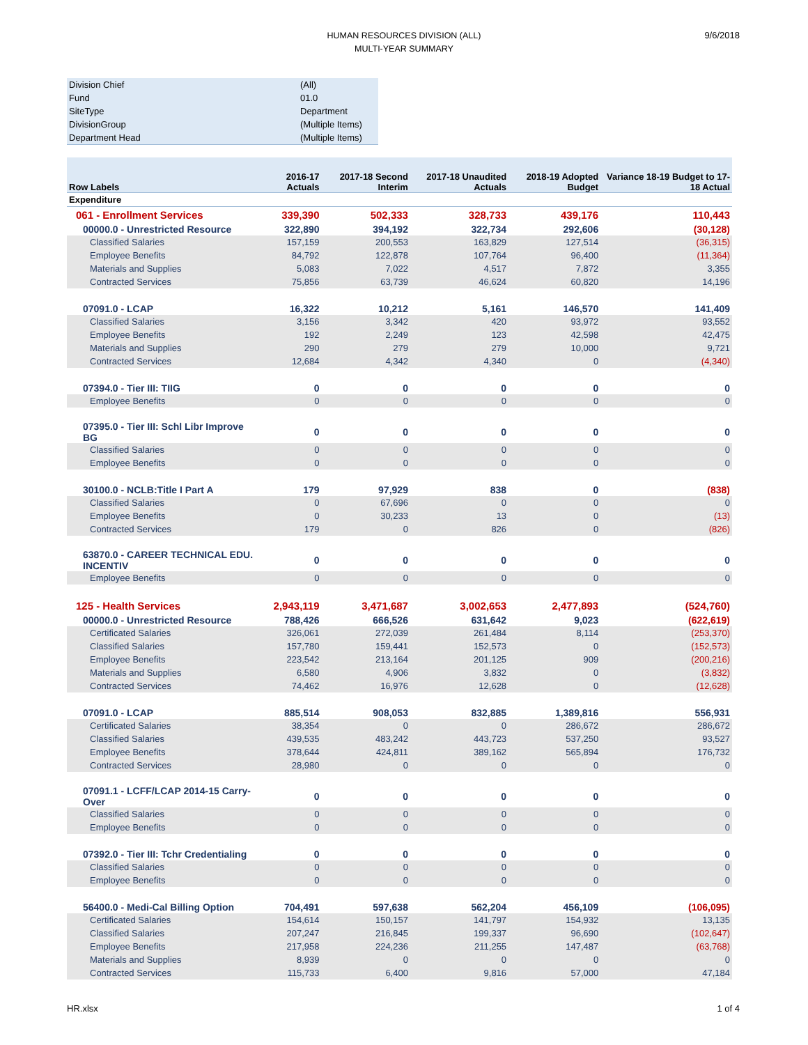9/6/2018
HUMAN RESOURCES DIVISION (ALL)
MULTI-YEAR SUMMARY
| Division Chief | (All) |
| Fund | 01.0 |
| SiteType | Department |
| DivisionGroup | (Multiple Items) |
| Department Head | (Multiple Items) |
| Row Labels | 2016-17 Actuals | 2017-18 Second Interim | 2017-18 Unaudited Actuals | 2018-19 Adopted Budget | Variance 18-19 Budget to 17-18 Actual |
| --- | --- | --- | --- | --- | --- |
| Expenditure | | | | | |
| 061 - Enrollment Services | 339,390 | 502,333 | 328,733 | 439,176 | 110,443 |
| 00000.0 - Unrestricted Resource | 322,890 | 394,192 | 322,734 | 292,606 | (30,128) |
| Classified Salaries | 157,159 | 200,553 | 163,829 | 127,514 | (36,315) |
| Employee Benefits | 84,792 | 122,878 | 107,764 | 96,400 | (11,364) |
| Materials and Supplies | 5,083 | 7,022 | 4,517 | 7,872 | 3,355 |
| Contracted Services | 75,856 | 63,739 | 46,624 | 60,820 | 14,196 |
| 07091.0 - LCAP | 16,322 | 10,212 | 5,161 | 146,570 | 141,409 |
| Classified Salaries | 3,156 | 3,342 | 420 | 93,972 | 93,552 |
| Employee Benefits | 192 | 2,249 | 123 | 42,598 | 42,475 |
| Materials and Supplies | 290 | 279 | 279 | 10,000 | 9,721 |
| Contracted Services | 12,684 | 4,342 | 4,340 | 0 | (4,340) |
| 07394.0 - Tier III: TIIG | 0 | 0 | 0 | 0 | 0 |
| Employee Benefits | 0 | 0 | 0 | 0 | 0 |
| 07395.0 - Tier III: Schl Libr Improve BG | 0 | 0 | 0 | 0 | 0 |
| Classified Salaries | 0 | 0 | 0 | 0 | 0 |
| Employee Benefits | 0 | 0 | 0 | 0 | 0 |
| 30100.0 - NCLB:Title I Part A | 179 | 97,929 | 838 | 0 | (838) |
| Classified Salaries | 0 | 67,696 | 0 | 0 | 0 |
| Employee Benefits | 0 | 30,233 | 13 | 0 | (13) |
| Contracted Services | 179 | 0 | 826 | 0 | (826) |
| 63870.0 - CAREER TECHNICAL EDU. INCENTIV | 0 | 0 | 0 | 0 | 0 |
| Employee Benefits | 0 | 0 | 0 | 0 | 0 |
| 125 - Health Services | 2,943,119 | 3,471,687 | 3,002,653 | 2,477,893 | (524,760) |
| 00000.0 - Unrestricted Resource | 788,426 | 666,526 | 631,642 | 9,023 | (622,619) |
| Certificated Salaries | 326,061 | 272,039 | 261,484 | 8,114 | (253,370) |
| Classified Salaries | 157,780 | 159,441 | 152,573 | 0 | (152,573) |
| Employee Benefits | 223,542 | 213,164 | 201,125 | 909 | (200,216) |
| Materials and Supplies | 6,580 | 4,906 | 3,832 | 0 | (3,832) |
| Contracted Services | 74,462 | 16,976 | 12,628 | 0 | (12,628) |
| 07091.0 - LCAP | 885,514 | 908,053 | 832,885 | 1,389,816 | 556,931 |
| Certificated Salaries | 38,354 | 0 | 0 | 286,672 | 286,672 |
| Classified Salaries | 439,535 | 483,242 | 443,723 | 537,250 | 93,527 |
| Employee Benefits | 378,644 | 424,811 | 389,162 | 565,894 | 176,732 |
| Contracted Services | 28,980 | 0 | 0 | 0 | 0 |
| 07091.1 - LCFF/LCAP 2014-15 Carry-Over | 0 | 0 | 0 | 0 | 0 |
| Classified Salaries | 0 | 0 | 0 | 0 | 0 |
| Employee Benefits | 0 | 0 | 0 | 0 | 0 |
| 07392.0 - Tier III: Tchr Credentialing | 0 | 0 | 0 | 0 | 0 |
| Classified Salaries | 0 | 0 | 0 | 0 | 0 |
| Employee Benefits | 0 | 0 | 0 | 0 | 0 |
| 56400.0 - Medi-Cal Billing Option | 704,491 | 597,638 | 562,204 | 456,109 | (106,095) |
| Certificated Salaries | 154,614 | 150,157 | 141,797 | 154,932 | 13,135 |
| Classified Salaries | 207,247 | 216,845 | 199,337 | 96,690 | (102,647) |
| Employee Benefits | 217,958 | 224,236 | 211,255 | 147,487 | (63,768) |
| Materials and Supplies | 8,939 | 0 | 0 | 0 | 0 |
| Contracted Services | 115,733 | 6,400 | 9,816 | 57,000 | 47,184 |
HR.xlsx 1 of 4